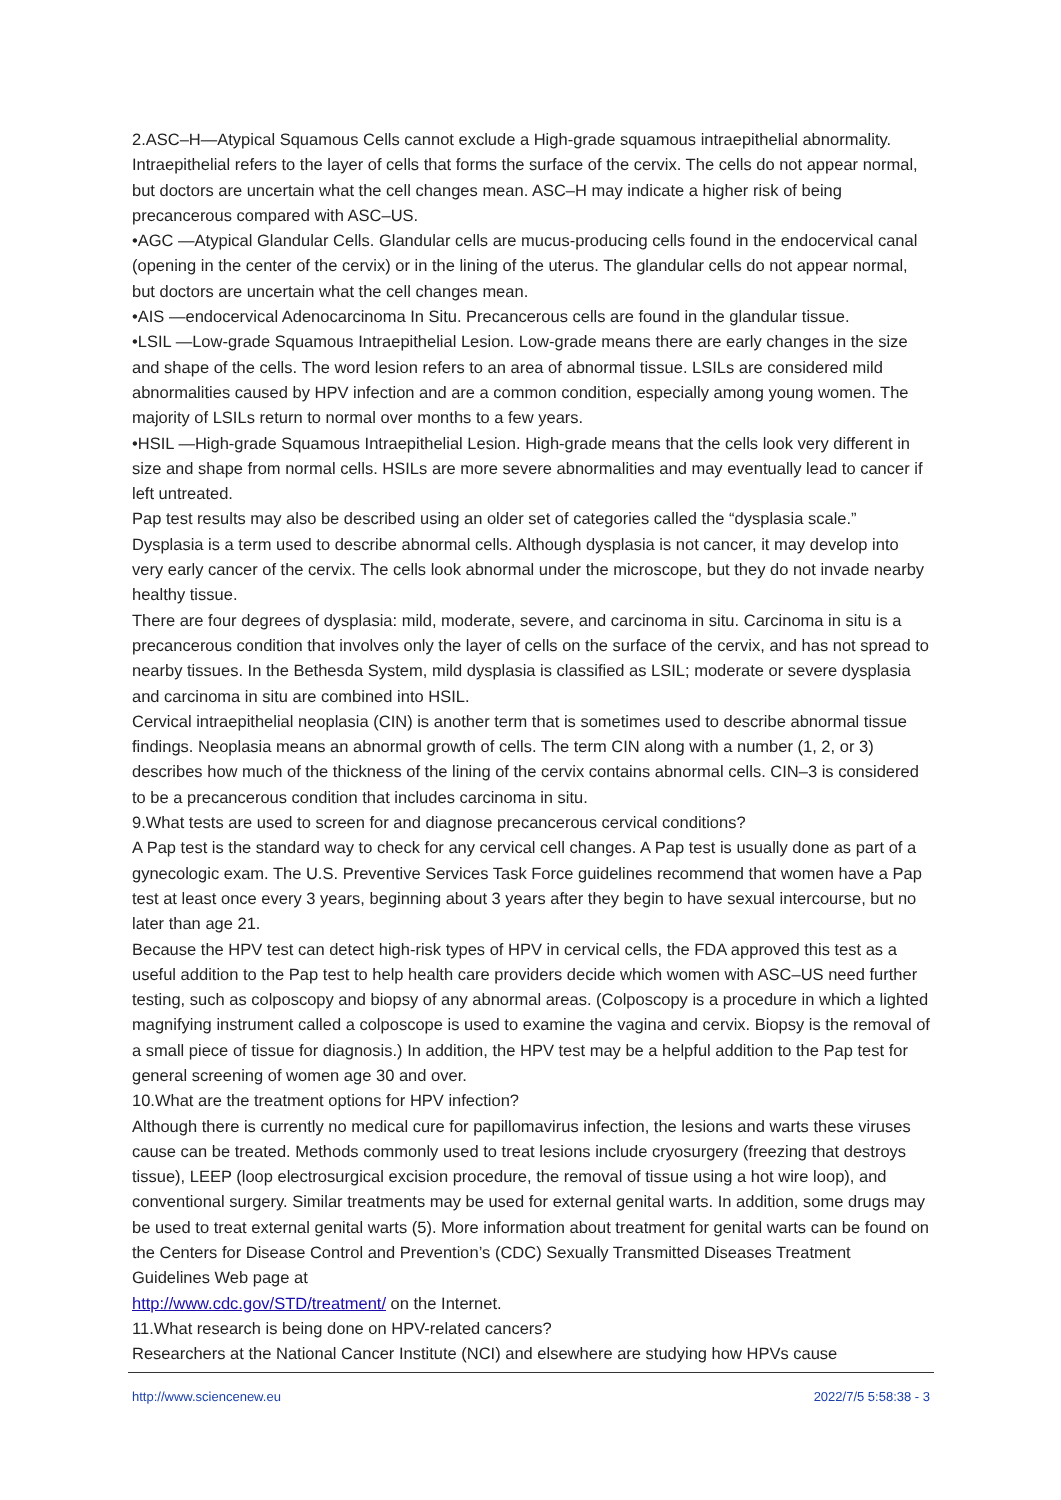2.ASC–H—Atypical Squamous Cells cannot exclude a High-grade squamous intraepithelial abnormality. Intraepithelial refers to the layer of cells that forms the surface of the cervix. The cells do not appear normal, but doctors are uncertain what the cell changes mean. ASC–H may indicate a higher risk of being precancerous compared with ASC–US.
•AGC —Atypical Glandular Cells. Glandular cells are mucus-producing cells found in the endocervical canal (opening in the center of the cervix) or in the lining of the uterus. The glandular cells do not appear normal, but doctors are uncertain what the cell changes mean.
•AIS —endocervical Adenocarcinoma In Situ. Precancerous cells are found in the glandular tissue.
•LSIL —Low-grade Squamous Intraepithelial Lesion. Low-grade means there are early changes in the size and shape of the cells. The word lesion refers to an area of abnormal tissue. LSILs are considered mild abnormalities caused by HPV infection and are a common condition, especially among young women. The majority of LSILs return to normal over months to a few years.
•HSIL —High-grade Squamous Intraepithelial Lesion. High-grade means that the cells look very different in size and shape from normal cells. HSILs are more severe abnormalities and may eventually lead to cancer if left untreated.
Pap test results may also be described using an older set of categories called the “dysplasia scale.” Dysplasia is a term used to describe abnormal cells. Although dysplasia is not cancer, it may develop into very early cancer of the cervix. The cells look abnormal under the microscope, but they do not invade nearby healthy tissue.
There are four degrees of dysplasia: mild, moderate, severe, and carcinoma in situ. Carcinoma in situ is a precancerous condition that involves only the layer of cells on the surface of the cervix, and has not spread to nearby tissues. In the Bethesda System, mild dysplasia is classified as LSIL; moderate or severe dysplasia and carcinoma in situ are combined into HSIL.
Cervical intraepithelial neoplasia (CIN) is another term that is sometimes used to describe abnormal tissue findings. Neoplasia means an abnormal growth of cells. The term CIN along with a number (1, 2, or 3) describes how much of the thickness of the lining of the cervix contains abnormal cells. CIN–3 is considered to be a precancerous condition that includes carcinoma in situ.
9.What tests are used to screen for and diagnose precancerous cervical conditions?
A Pap test is the standard way to check for any cervical cell changes. A Pap test is usually done as part of a gynecologic exam. The U.S. Preventive Services Task Force guidelines recommend that women have a Pap test at least once every 3 years, beginning about 3 years after they begin to have sexual intercourse, but no later than age 21.
Because the HPV test can detect high-risk types of HPV in cervical cells, the FDA approved this test as a useful addition to the Pap test to help health care providers decide which women with ASC–US need further testing, such as colposcopy and biopsy of any abnormal areas. (Colposcopy is a procedure in which a lighted magnifying instrument called a colposcope is used to examine the vagina and cervix. Biopsy is the removal of a small piece of tissue for diagnosis.) In addition, the HPV test may be a helpful addition to the Pap test for general screening of women age 30 and over.
10.What are the treatment options for HPV infection?
Although there is currently no medical cure for papillomavirus infection, the lesions and warts these viruses cause can be treated. Methods commonly used to treat lesions include cryosurgery (freezing that destroys tissue), LEEP (loop electrosurgical excision procedure, the removal of tissue using a hot wire loop), and conventional surgery. Similar treatments may be used for external genital warts. In addition, some drugs may be used to treat external genital warts (5). More information about treatment for genital warts can be found on the Centers for Disease Control and Prevention’s (CDC) Sexually Transmitted Diseases Treatment Guidelines Web page at
http://www.cdc.gov/STD/treatment/ on the Internet.
11.What research is being done on HPV-related cancers?
Researchers at the National Cancer Institute (NCI) and elsewhere are studying how HPVs cause
http://www.sciencenew.eu 2022/7/5 5:58:38 - 3